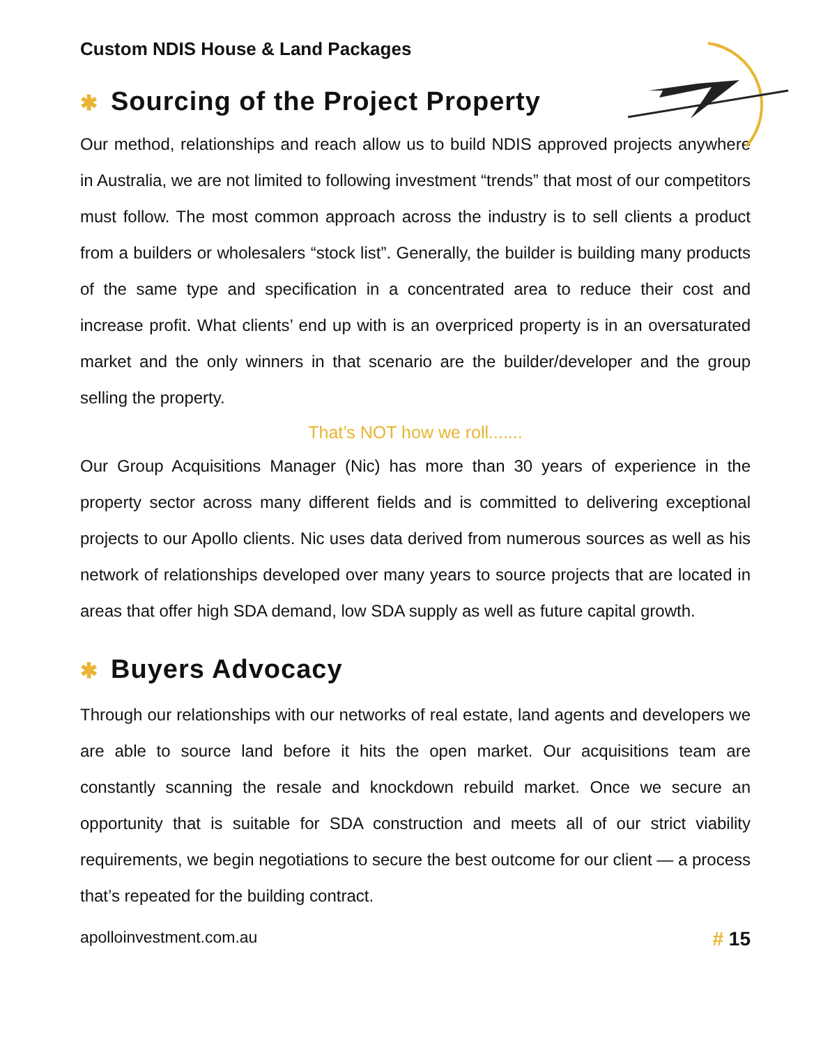Custom NDIS House & Land Packages
✱ Sourcing of the Project Property
Our method, relationships and reach allow us to build NDIS approved projects anywhere in Australia, we are not limited to following investment “trends” that most of our competitors must follow. The most common approach across the industry is to sell clients a product from a builders or wholesalers “stock list”. Generally, the builder is building many products of the same type and specification in a concentrated area to reduce their cost and increase profit. What clients’ end up with is an overpriced property is in an oversaturated market and the only winners in that scenario are the builder/developer and the group selling the property.
That’s NOT how we roll.......
Our Group Acquisitions Manager (Nic) has more than 30 years of experience in the property sector across many different fields and is committed to delivering exceptional projects to our Apollo clients. Nic uses data derived from numerous sources as well as his network of relationships developed over many years to source projects that are located in areas that offer high SDA demand, low SDA supply as well as future capital growth.
✱ Buyers Advocacy
Through our relationships with our networks of real estate, land agents and developers we are able to source land before it hits the open market. Our acquisitions team are constantly scanning the resale and knockdown rebuild market. Once we secure an opportunity that is suitable for SDA construction and meets all of our strict viability requirements, we begin negotiations to secure the best outcome for our client — a process that’s repeated for the building contract.
apolloinvestment.com.au # 15